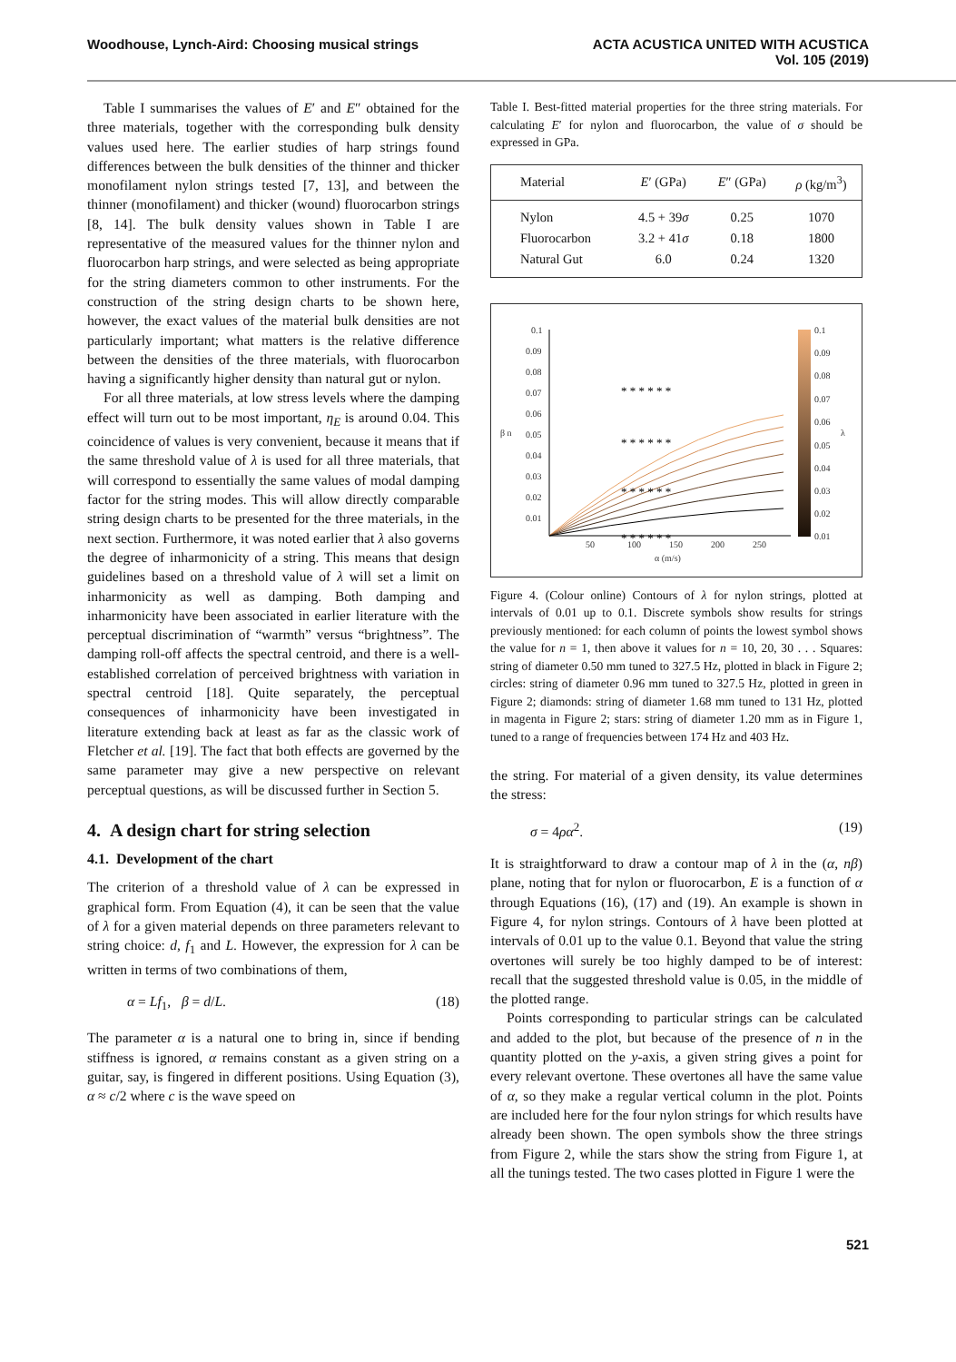Woodhouse, Lynch-Aird: Choosing musical strings
ACTA ACUSTICA UNITED WITH ACUSTICA
Vol. 105 (2019)
Table I summarises the values of E′ and E″ obtained for the three materials, together with the corresponding bulk density values used here. The earlier studies of harp strings found differences between the bulk densities of the thinner and thicker monofilament nylon strings tested [7, 13], and between the thinner (monofilament) and thicker (wound) fluorocarbon strings [8, 14]. The bulk density values shown in Table I are representative of the measured values for the thinner nylon and fluorocarbon harp strings, and were selected as being appropriate for the string diameters common to other instruments. For the construction of the string design charts to be shown here, however, the exact values of the material bulk densities are not particularly important; what matters is the relative difference between the densities of the three materials, with fluorocarbon having a significantly higher density than natural gut or nylon.
For all three materials, at low stress levels where the damping effect will turn out to be most important, η<sub>E</sub> is around 0.04. This coincidence of values is very convenient, because it means that if the same threshold value of λ is used for all three materials, that will correspond to essentially the same values of modal damping factor for the string modes. This will allow directly comparable string design charts to be presented for the three materials, in the next section. Furthermore, it was noted earlier that λ also governs the degree of inharmonicity of a string. This means that design guidelines based on a threshold value of λ will set a limit on inharmonicity as well as damping. Both damping and inharmonicity have been associated in earlier literature with the perceptual discrimination of “warmth” versus “brightness”. The damping roll-off affects the spectral centroid, and there is a well-established correlation of perceived brightness with variation in spectral centroid [18]. Quite separately, the perceptual consequences of inharmonicity have been investigated in literature extending back at least as far as the classic work of Fletcher et al. [19]. The fact that both effects are governed by the same parameter may give a new perspective on relevant perceptual questions, as will be discussed further in Section 5.
4. A design chart for string selection
4.1. Development of the chart
The criterion of a threshold value of λ can be expressed in graphical form. From Equation (4), it can be seen that the value of λ for a given material depends on three parameters relevant to string choice: d, f<sub>1</sub> and L. However, the expression for λ can be written in terms of two combinations of them,
α = Lf<sub>1</sub>, β = d/L. (18)
The parameter α is a natural one to bring in, since if bending stiffness is ignored, α remains constant as a given string on a guitar, say, is fingered in different positions. Using Equation (3), α ≈ c/2 where c is the wave speed on
Table I. Best-fitted material properties for the three string materials. For calculating E′ for nylon and fluorocarbon, the value of σ should be expressed in GPa.
| Material | E ′ (GPa) | E ″ (GPa) | ρ (kg/m<sup>3</sup>) |
| --- | --- | --- | --- |
| Nylon | 4.5 + 39 σ | 0.25 | 1070 |
| Fluorocarbon | 3.2 + 41 σ | 0.18 | 1800 |
| Natural Gut | 6.0 | 0.24 | 1320 |
0.1
0.09
0.08
0.07
0.06
0.05
0.04
0.03
0.02
0.01
50
100
150
200
250
α (m/s)
β n
λ
0.1
0.09
0.08
0.07
0.06
0.05
0.04
0.03
0.02
0.01
* * * * * *
* * * * * *
* * * * * *
* * * * * *
Figure 4. (Colour online) Contours of λ for nylon strings, plotted at intervals of 0.01 up to 0.1. Discrete symbols show results for strings previously mentioned: for each column of points the lowest symbol shows the value for n = 1, then above it values for n = 10, 20, 30 . . . Squares: string of diameter 0.50 mm tuned to 327.5 Hz, plotted in black in Figure 2; circles: string of diameter 0.96 mm tuned to 327.5 Hz, plotted in green in Figure 2; diamonds: string of diameter 1.68 mm tuned to 131 Hz, plotted in magenta in Figure 2; stars: string of diameter 1.20 mm as in Figure 1, tuned to a range of frequencies between 174 Hz and 403 Hz.
the string. For material of a given density, its value determines the stress:
σ = 4ρα<sup>2</sup>. (19)
It is straightforward to draw a contour map of λ in the (α, nβ) plane, noting that for nylon or fluorocarbon, E is a function of α through Equations (16), (17) and (19). An example is shown in Figure 4, for nylon strings. Contours of λ have been plotted at intervals of 0.01 up to the value 0.1. Beyond that value the string overtones will surely be too highly damped to be of interest: recall that the suggested threshold value is 0.05, in the middle of the plotted range.
Points corresponding to particular strings can be calculated and added to the plot, but because of the presence of n in the quantity plotted on the y-axis, a given string gives a point for every relevant overtone. These overtones all have the same value of α, so they make a regular vertical column in the plot. Points are included here for the four nylon strings for which results have already been shown. The open symbols show the three strings from Figure 2, while the stars show the string from Figure 1, at all the tunings tested. The two cases plotted in Figure 1 were the
521